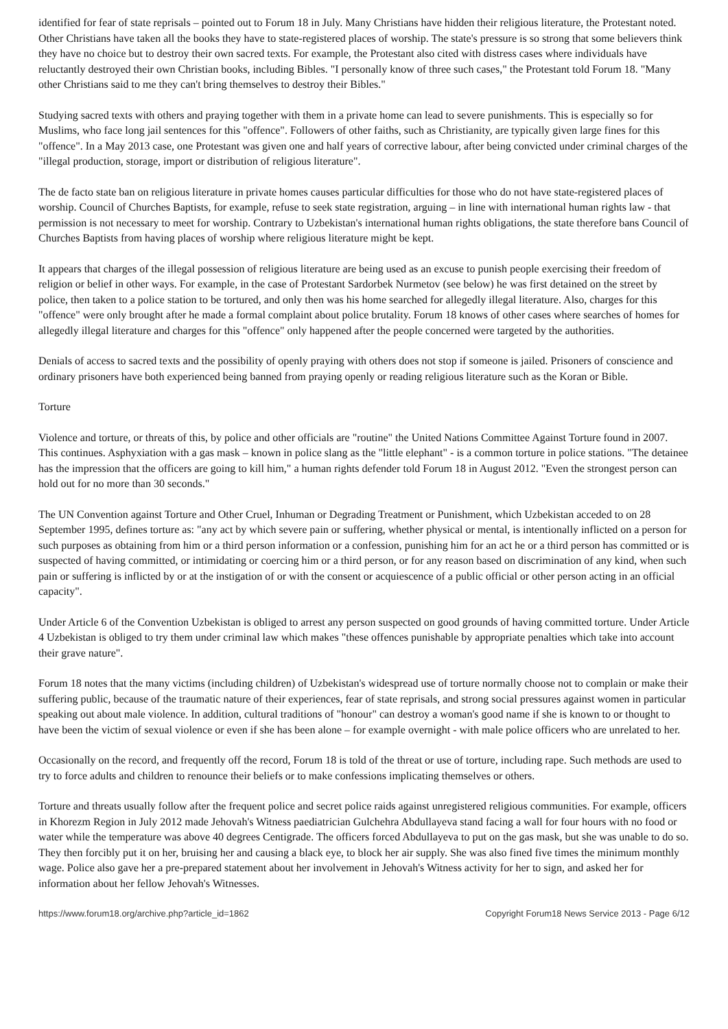identified for fear of state reprisals – pointed out to Forum 18 in July. Many Christians have hidden their religious literature, the Protestant noted. Other Christians have taken all the books they have to state-registered places of worship. The state's pressure is so strong that some believers think they have no choice but to destroy their own sacred texts. For example, the Protestant also cited with distress cases where individuals have reluctantly destroyed their own Christian books, including Bibles. "I personally know of three such cases," the Protestant told Forum 18. "Many other Christians said to me they can't bring themselves to destroy their Bibles."
Studying sacred texts with others and praying together with them in a private home can lead to severe punishments. This is especially so for Muslims, who face long jail sentences for this "offence". Followers of other faiths, such as Christianity, are typically given large fines for this "offence". In a May 2013 case, one Protestant was given one and half years of corrective labour, after being convicted under criminal charges of the "illegal production, storage, import or distribution of religious literature".
The de facto state ban on religious literature in private homes causes particular difficulties for those who do not have state-registered places of worship. Council of Churches Baptists, for example, refuse to seek state registration, arguing – in line with international human rights law - that permission is not necessary to meet for worship. Contrary to Uzbekistan's international human rights obligations, the state therefore bans Council of Churches Baptists from having places of worship where religious literature might be kept.
It appears that charges of the illegal possession of religious literature are being used as an excuse to punish people exercising their freedom of religion or belief in other ways. For example, in the case of Protestant Sardorbek Nurmetov (see below) he was first detained on the street by police, then taken to a police station to be tortured, and only then was his home searched for allegedly illegal literature. Also, charges for this "offence" were only brought after he made a formal complaint about police brutality. Forum 18 knows of other cases where searches of homes for allegedly illegal literature and charges for this "offence" only happened after the people concerned were targeted by the authorities.
Denials of access to sacred texts and the possibility of openly praying with others does not stop if someone is jailed. Prisoners of conscience and ordinary prisoners have both experienced being banned from praying openly or reading religious literature such as the Koran or Bible.
Torture
Violence and torture, or threats of this, by police and other officials are "routine" the United Nations Committee Against Torture found in 2007. This continues. Asphyxiation with a gas mask – known in police slang as the "little elephant" - is a common torture in police stations. "The detainee has the impression that the officers are going to kill him," a human rights defender told Forum 18 in August 2012. "Even the strongest person can hold out for no more than 30 seconds."
The UN Convention against Torture and Other Cruel, Inhuman or Degrading Treatment or Punishment, which Uzbekistan acceded to on 28 September 1995, defines torture as: "any act by which severe pain or suffering, whether physical or mental, is intentionally inflicted on a person for such purposes as obtaining from him or a third person information or a confession, punishing him for an act he or a third person has committed or is suspected of having committed, or intimidating or coercing him or a third person, or for any reason based on discrimination of any kind, when such pain or suffering is inflicted by or at the instigation of or with the consent or acquiescence of a public official or other person acting in an official capacity".
Under Article 6 of the Convention Uzbekistan is obliged to arrest any person suspected on good grounds of having committed torture. Under Article 4 Uzbekistan is obliged to try them under criminal law which makes "these offences punishable by appropriate penalties which take into account their grave nature".
Forum 18 notes that the many victims (including children) of Uzbekistan's widespread use of torture normally choose not to complain or make their suffering public, because of the traumatic nature of their experiences, fear of state reprisals, and strong social pressures against women in particular speaking out about male violence. In addition, cultural traditions of "honour" can destroy a woman's good name if she is known to or thought to have been the victim of sexual violence or even if she has been alone – for example overnight - with male police officers who are unrelated to her.
Occasionally on the record, and frequently off the record, Forum 18 is told of the threat or use of torture, including rape. Such methods are used to try to force adults and children to renounce their beliefs or to make confessions implicating themselves or others.
Torture and threats usually follow after the frequent police and secret police raids against unregistered religious communities. For example, officers in Khorezm Region in July 2012 made Jehovah's Witness paediatrician Gulchehra Abdullayeva stand facing a wall for four hours with no food or water while the temperature was above 40 degrees Centigrade. The officers forced Abdullayeva to put on the gas mask, but she was unable to do so. They then forcibly put it on her, bruising her and causing a black eye, to block her air supply. She was also fined five times the minimum monthly wage. Police also gave her a pre-prepared statement about her involvement in Jehovah's Witness activity for her to sign, and asked her for information about her fellow Jehovah's Witnesses.
https://www.forum18.org/archive.php?article_id=1862 Copyright Forum18 News Service 2013 - Page 6/12